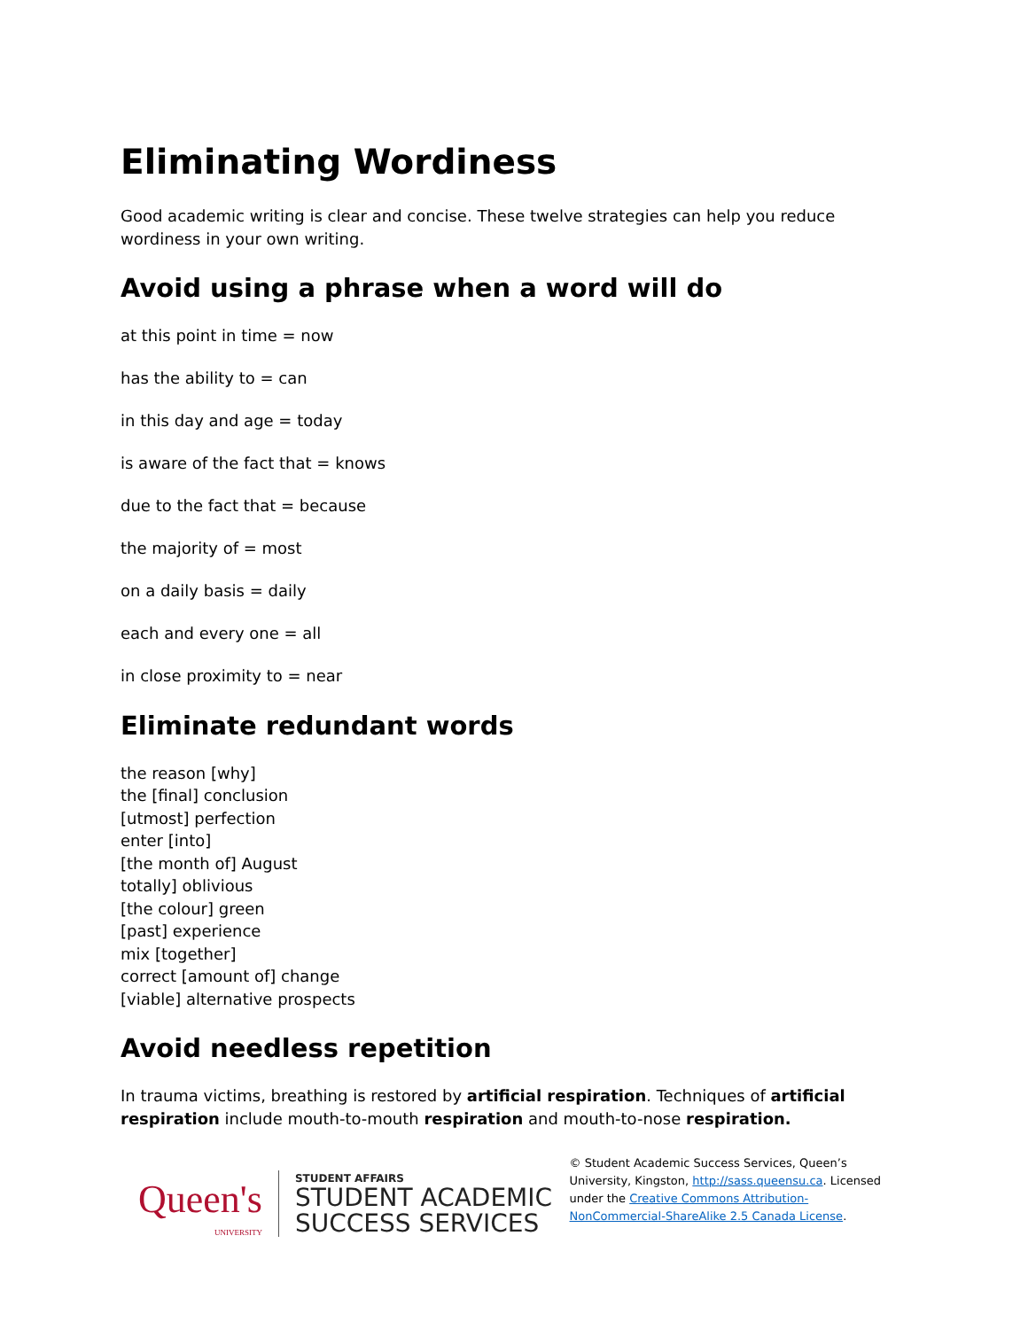Eliminating Wordiness
Good academic writing is clear and concise. These twelve strategies can help you reduce wordiness in your own writing.
Avoid using a phrase when a word will do
at this point in time = now
has the ability to = can
in this day and age = today
is aware of the fact that = knows
due to the fact that = because
the majority of = most
on a daily basis = daily
each and every one = all
in close proximity to = near
Eliminate redundant words
the reason [why]
the [final] conclusion
[utmost] perfection
enter [into]
[the month of] August
totally] oblivious
[the colour] green
[past] experience
mix [together]
correct [amount of] change
[viable] alternative prospects
Avoid needless repetition
In trauma victims, breathing is restored by artificial respiration. Techniques of artificial respiration include mouth-to-mouth respiration and mouth-to-nose respiration.
Queen's
UNIVERSITY
STUDENT AFFAIRS
STUDENT ACADEMIC
SUCCESS SERVICES
© Student Academic Success Services, Queen’s University, Kingston, http://sass.queensu.ca. Licensed under the Creative Commons Attribution-NonCommercial-ShareAlike 2.5 Canada License.